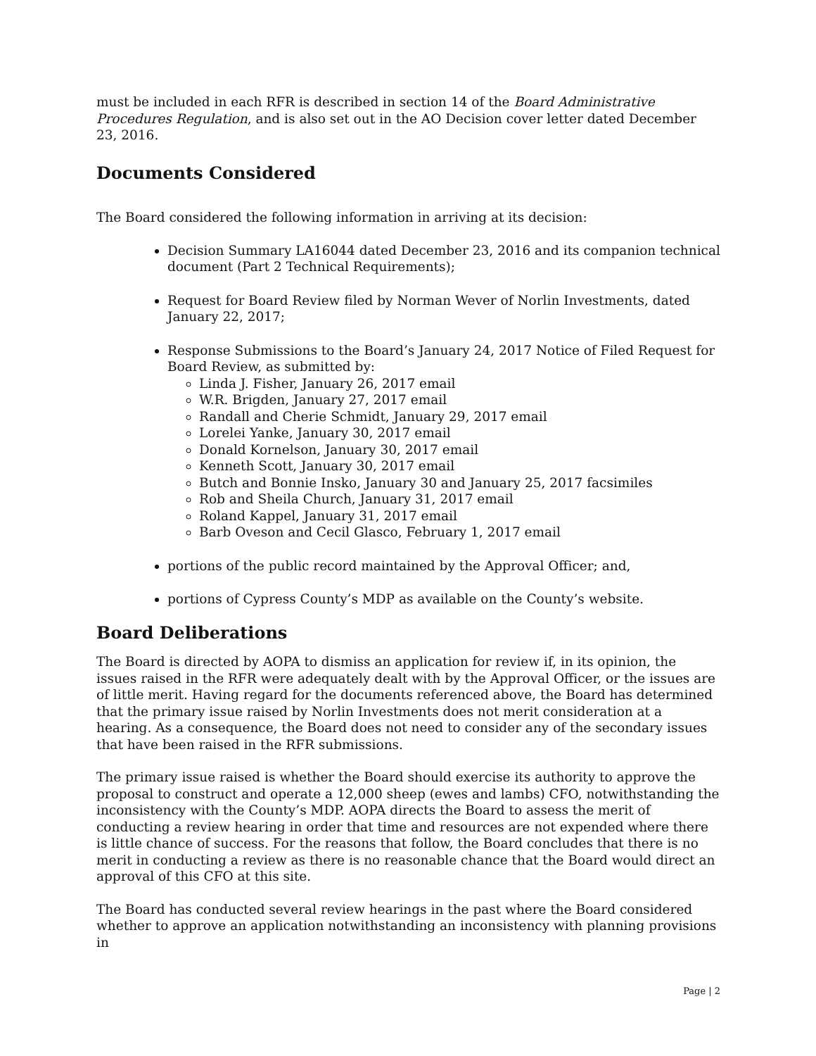must be included in each RFR is described in section 14 of the Board Administrative Procedures Regulation, and is also set out in the AO Decision cover letter dated December 23, 2016.
Documents Considered
The Board considered the following information in arriving at its decision:
Decision Summary LA16044 dated December 23, 2016 and its companion technical document (Part 2 Technical Requirements);
Request for Board Review filed by Norman Wever of Norlin Investments, dated January 22, 2017;
Response Submissions to the Board’s January 24, 2017 Notice of Filed Request for Board Review, as submitted by:
Linda J. Fisher, January 26, 2017 email
W.R. Brigden, January 27, 2017 email
Randall and Cherie Schmidt, January 29, 2017 email
Lorelei Yanke, January 30, 2017 email
Donald Kornelson, January 30, 2017 email
Kenneth Scott, January 30, 2017 email
Butch and Bonnie Insko, January 30 and January 25, 2017 facsimiles
Rob and Sheila Church, January 31, 2017 email
Roland Kappel, January 31, 2017 email
Barb Oveson and Cecil Glasco, February 1, 2017 email
portions of the public record maintained by the Approval Officer; and,
portions of Cypress County’s MDP as available on the County’s website.
Board Deliberations
The Board is directed by AOPA to dismiss an application for review if, in its opinion, the issues raised in the RFR were adequately dealt with by the Approval Officer, or the issues are of little merit. Having regard for the documents referenced above, the Board has determined that the primary issue raised by Norlin Investments does not merit consideration at a hearing. As a consequence, the Board does not need to consider any of the secondary issues that have been raised in the RFR submissions.
The primary issue raised is whether the Board should exercise its authority to approve the proposal to construct and operate a 12,000 sheep (ewes and lambs) CFO, notwithstanding the inconsistency with the County’s MDP. AOPA directs the Board to assess the merit of conducting a review hearing in order that time and resources are not expended where there is little chance of success. For the reasons that follow, the Board concludes that there is no merit in conducting a review as there is no reasonable chance that the Board would direct an approval of this CFO at this site.
The Board has conducted several review hearings in the past where the Board considered whether to approve an application notwithstanding an inconsistency with planning provisions in
Page | 2